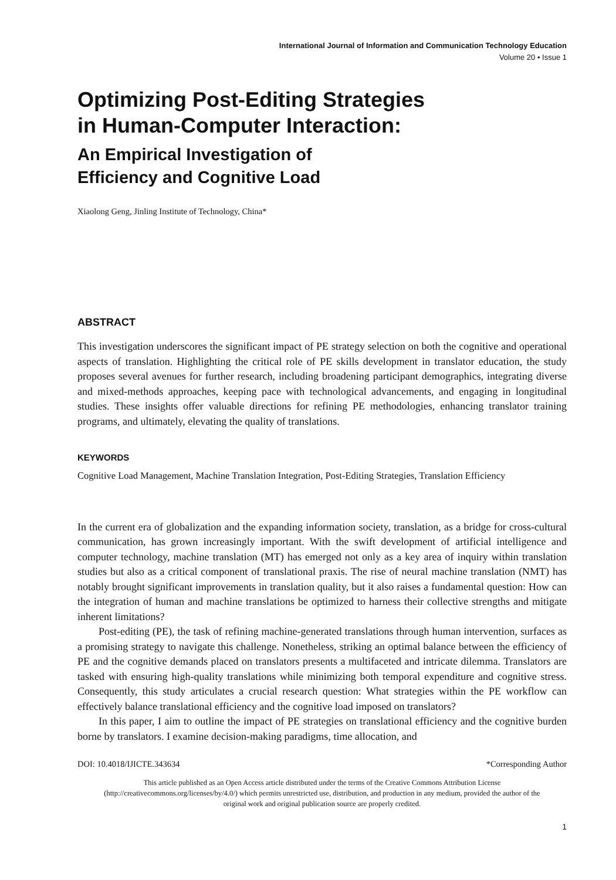International Journal of Information and Communication Technology Education
Volume 20 • Issue 1
Optimizing Post-Editing Strategies
in Human-Computer Interaction:
An Empirical Investigation of
Efficiency and Cognitive Load
Xiaolong Geng, Jinling Institute of Technology, China*
ABSTRACT
This investigation underscores the significant impact of PE strategy selection on both the cognitive and operational aspects of translation. Highlighting the critical role of PE skills development in translator education, the study proposes several avenues for further research, including broadening participant demographics, integrating diverse and mixed-methods approaches, keeping pace with technological advancements, and engaging in longitudinal studies. These insights offer valuable directions for refining PE methodologies, enhancing translator training programs, and ultimately, elevating the quality of translations.
KEYWORDS
Cognitive Load Management, Machine Translation Integration, Post-Editing Strategies, Translation Efficiency
In the current era of globalization and the expanding information society, translation, as a bridge for cross-cultural communication, has grown increasingly important. With the swift development of artificial intelligence and computer technology, machine translation (MT) has emerged not only as a key area of inquiry within translation studies but also as a critical component of translational praxis. The rise of neural machine translation (NMT) has notably brought significant improvements in translation quality, but it also raises a fundamental question: How can the integration of human and machine translations be optimized to harness their collective strengths and mitigate inherent limitations?
Post-editing (PE), the task of refining machine-generated translations through human intervention, surfaces as a promising strategy to navigate this challenge. Nonetheless, striking an optimal balance between the efficiency of PE and the cognitive demands placed on translators presents a multifaceted and intricate dilemma. Translators are tasked with ensuring high-quality translations while minimizing both temporal expenditure and cognitive stress. Consequently, this study articulates a crucial research question: What strategies within the PE workflow can effectively balance translational efficiency and the cognitive load imposed on translators?
In this paper, I aim to outline the impact of PE strategies on translational efficiency and the cognitive burden borne by translators. I examine decision-making paradigms, time allocation, and
DOI: 10.4018/IJICTE.343634 *Corresponding Author
This article published as an Open Access article distributed under the terms of the Creative Commons Attribution License (http://creativecommons.org/licenses/by/4.0/) which permits unrestricted use, distribution, and production in any medium, provided the author of the original work and original publication source are properly credited.
1